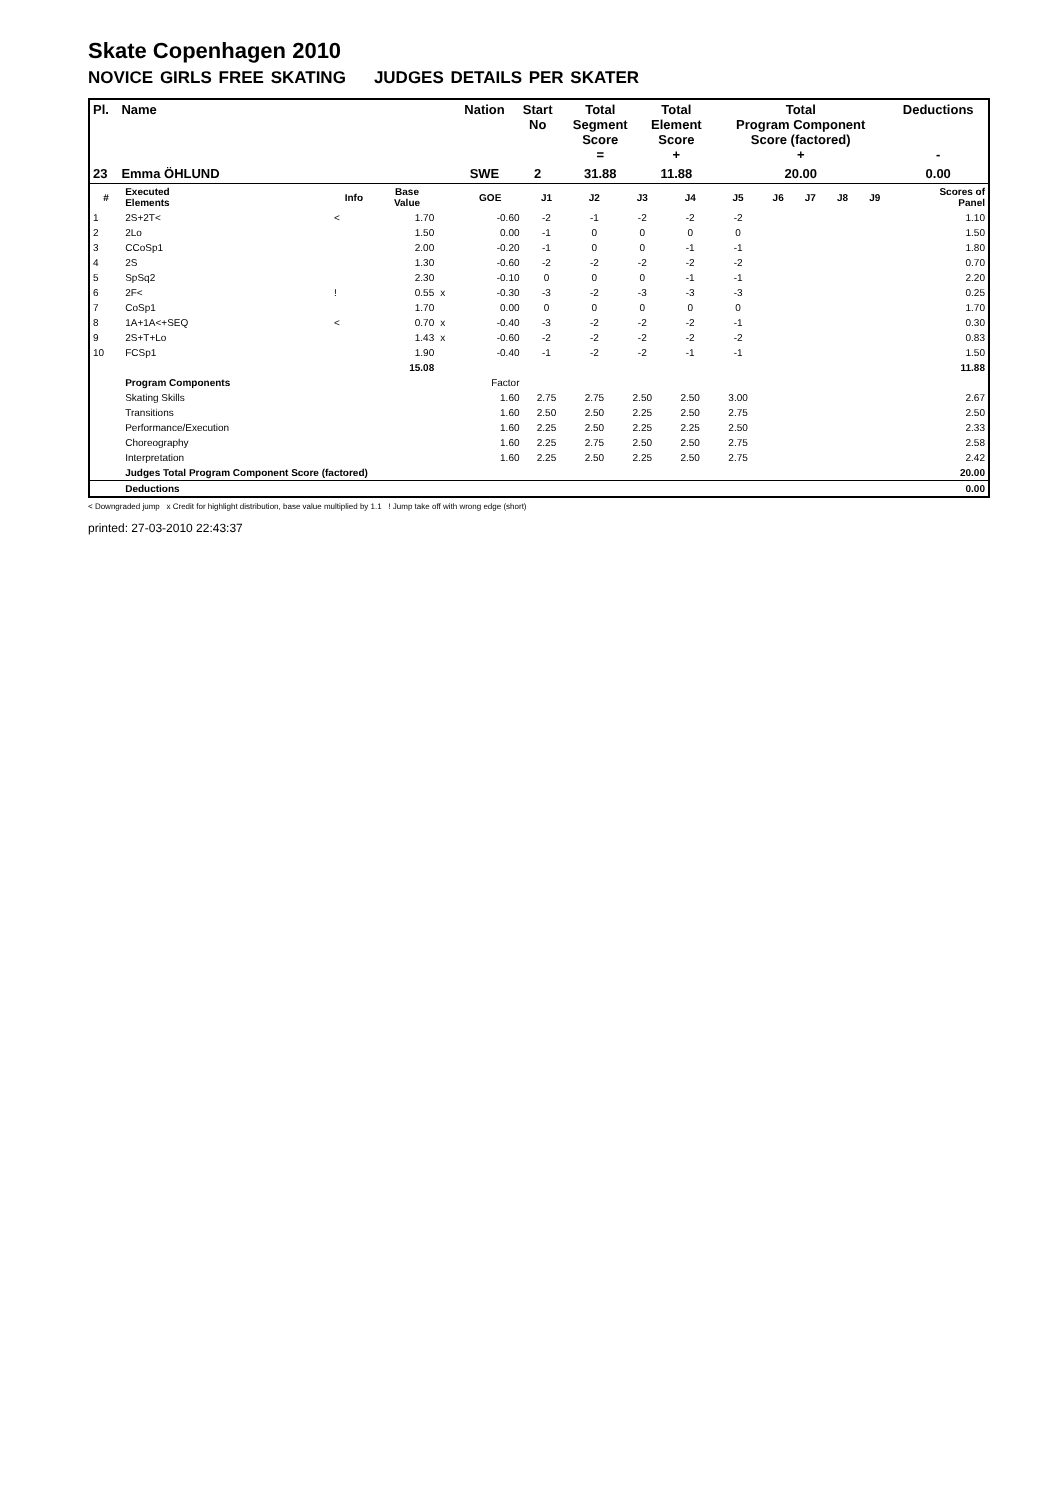Skate Copenhagen 2010
NOVICE GIRLS FREE SKATING JUDGES DETAILS PER SKATER
| Pl. | Name | Nation | Start No | Total Segment Score = | Total Element Score + | Total Program Component Score (factored) + | Deductions - |
| --- | --- | --- | --- | --- | --- | --- | --- |
| 23 | Emma ÖHLUND | SWE | 2 | 31.88 | 11.88 | 20.00 | 0.00 |
| # | Executed Elements | Info | Base Value | | GOE | J1 | J2 | J3 | J4 | J5 | J6 | J7 | J8 | J9 | Scores of Panel |
| --- | --- | --- | --- | --- | --- | --- | --- | --- | --- | --- | --- | --- | --- | --- | --- |
| 1 | 2S+2T< | < | 1.70 | | -0.60 | -2 | -1 | -2 | -2 | -2 | | | | | 1.10 |
| 2 | 2Lo | | 1.50 | | 0.00 | -1 | 0 | 0 | 0 | 0 | | | | | 1.50 |
| 3 | CCoSp1 | | 2.00 | | -0.20 | -1 | 0 | 0 | -1 | -1 | | | | | 1.80 |
| 4 | 2S | | 1.30 | | -0.60 | -2 | -2 | -2 | -2 | -2 | | | | | 0.70 |
| 5 | SpSq2 | | 2.30 | | -0.10 | 0 | 0 | 0 | -1 | -1 | | | | | 2.20 |
| 6 | 2F< | ! | 0.55 | x | -0.30 | -3 | -2 | -3 | -3 | -3 | | | | | 0.25 |
| 7 | CoSp1 | | 1.70 | | 0.00 | 0 | 0 | 0 | 0 | 0 | | | | | 1.70 |
| 8 | 1A+1A<+SEQ | < | 0.70 | x | -0.40 | -3 | -2 | -2 | -2 | -1 | | | | | 0.30 |
| 9 | 2S+T+Lo | | 1.43 | x | -0.60 | -2 | -2 | -2 | -2 | -2 | | | | | 0.83 |
| 10 | FCSp1 | | 1.90 | | -0.40 | -1 | -2 | -2 | -1 | -1 | | | | | 1.50 |
| | | | 15.08 | | | | | | | | | | | | 11.88 |
| | Program Components | | | | Factor | | | | | | | | | | |
| | Skating Skills | | | | 1.60 | 2.75 | 2.75 | 2.50 | 2.50 | 3.00 | | | | | 2.67 |
| | Transitions | | | | 1.60 | 2.50 | 2.50 | 2.25 | 2.50 | 2.75 | | | | | 2.50 |
| | Performance/Execution | | | | 1.60 | 2.25 | 2.50 | 2.25 | 2.25 | 2.50 | | | | | 2.33 |
| | Choreography | | | | 1.60 | 2.25 | 2.75 | 2.50 | 2.50 | 2.75 | | | | | 2.58 |
| | Interpretation | | | | 1.60 | 2.25 | 2.50 | 2.25 | 2.50 | 2.75 | | | | | 2.42 |
| | Judges Total Program Component Score (factored) | | | | | | | | | | | | | | 20.00 |
| | Deductions | | | | | | | | | | | | | | 0.00 |
< Downgraded jump x Credit for highlight distribution, base value multiplied by 1.1 ! Jump take off with wrong edge (short)
printed: 27-03-2010 22:43:37